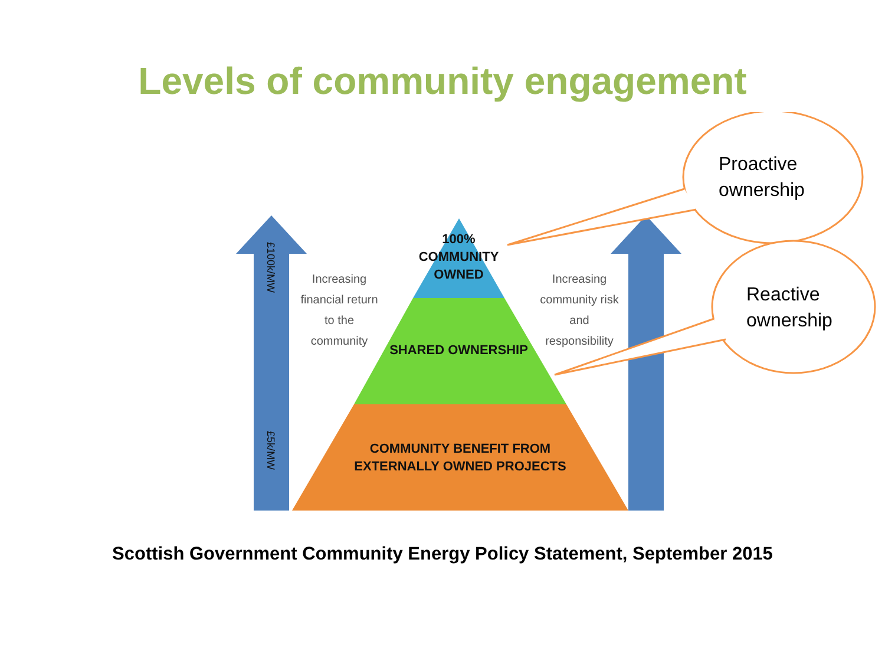Levels of community engagement
Proactive
ownership
Reactive
ownership
£100k/MW
£5k/MW
Increasing financial return to the community
Increasing community risk and responsibility
100% COMMUNITY OWNED
SHARED OWNERSHIP
COMMUNITY BENEFIT FROM EXTERNALLY OWNED PROJECTS
Scottish Government Community Energy Policy Statement, September 2015